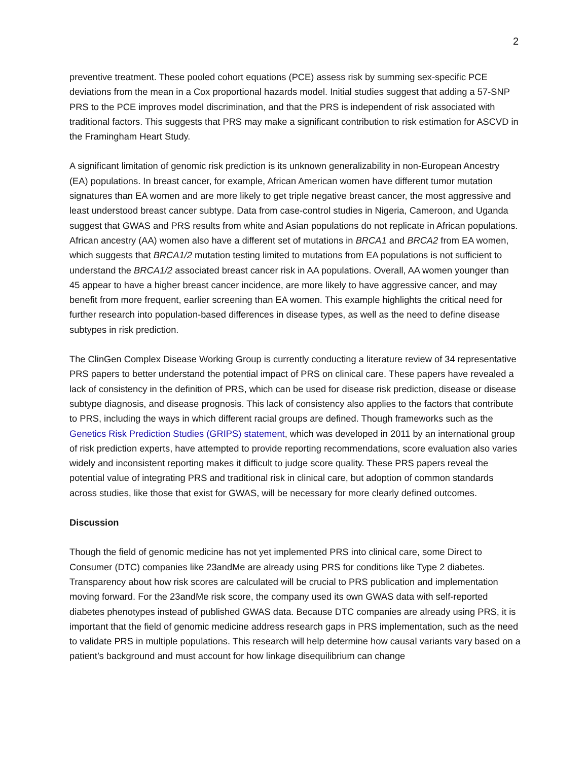2
preventive treatment. These pooled cohort equations (PCE) assess risk by summing sex-specific PCE deviations from the mean in a Cox proportional hazards model. Initial studies suggest that adding a 57-SNP PRS to the PCE improves model discrimination, and that the PRS is independent of risk associated with traditional factors. This suggests that PRS may make a significant contribution to risk estimation for ASCVD in the Framingham Heart Study.
A significant limitation of genomic risk prediction is its unknown generalizability in non-European Ancestry (EA) populations. In breast cancer, for example, African American women have different tumor mutation signatures than EA women and are more likely to get triple negative breast cancer, the most aggressive and least understood breast cancer subtype. Data from case-control studies in Nigeria, Cameroon, and Uganda suggest that GWAS and PRS results from white and Asian populations do not replicate in African populations. African ancestry (AA) women also have a different set of mutations in BRCA1 and BRCA2 from EA women, which suggests that BRCA1/2 mutation testing limited to mutations from EA populations is not sufficient to understand the BRCA1/2 associated breast cancer risk in AA populations. Overall, AA women younger than 45 appear to have a higher breast cancer incidence, are more likely to have aggressive cancer, and may benefit from more frequent, earlier screening than EA women. This example highlights the critical need for further research into population-based differences in disease types, as well as the need to define disease subtypes in risk prediction.
The ClinGen Complex Disease Working Group is currently conducting a literature review of 34 representative PRS papers to better understand the potential impact of PRS on clinical care. These papers have revealed a lack of consistency in the definition of PRS, which can be used for disease risk prediction, disease or disease subtype diagnosis, and disease prognosis. This lack of consistency also applies to the factors that contribute to PRS, including the ways in which different racial groups are defined. Though frameworks such as the Genetics Risk Prediction Studies (GRIPS) statement, which was developed in 2011 by an international group of risk prediction experts, have attempted to provide reporting recommendations, score evaluation also varies widely and inconsistent reporting makes it difficult to judge score quality. These PRS papers reveal the potential value of integrating PRS and traditional risk in clinical care, but adoption of common standards across studies, like those that exist for GWAS, will be necessary for more clearly defined outcomes.
Discussion
Though the field of genomic medicine has not yet implemented PRS into clinical care, some Direct to Consumer (DTC) companies like 23andMe are already using PRS for conditions like Type 2 diabetes. Transparency about how risk scores are calculated will be crucial to PRS publication and implementation moving forward. For the 23andMe risk score, the company used its own GWAS data with self-reported diabetes phenotypes instead of published GWAS data. Because DTC companies are already using PRS, it is important that the field of genomic medicine address research gaps in PRS implementation, such as the need to validate PRS in multiple populations. This research will help determine how causal variants vary based on a patient’s background and must account for how linkage disequilibrium can change